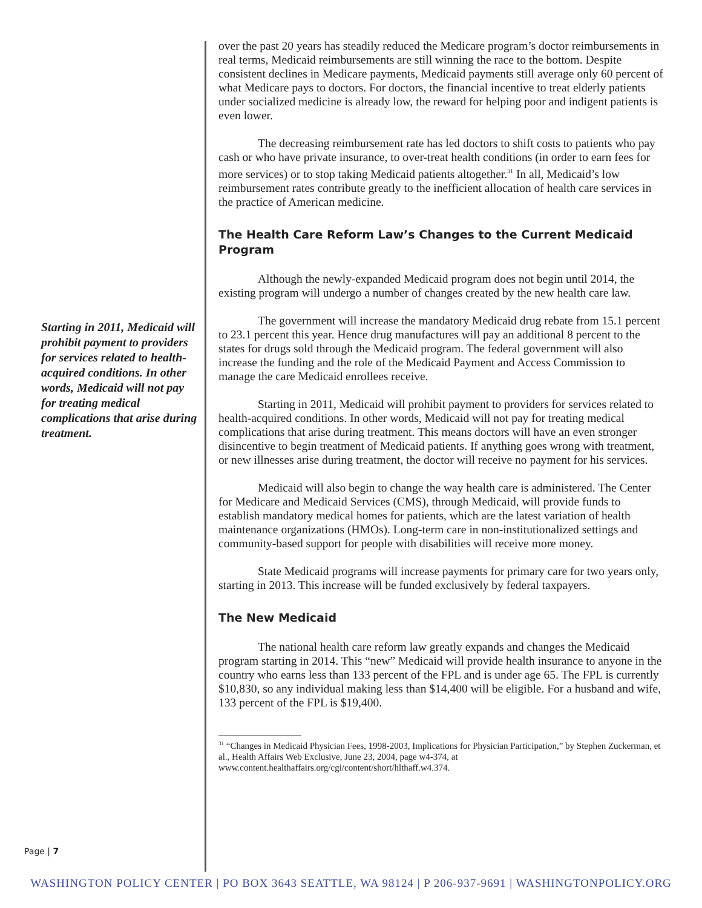Starting in 2011, Medicaid will prohibit payment to providers for services related to health-acquired conditions. In other words, Medicaid will not pay for treating medical complications that arise during treatment.
over the past 20 years has steadily reduced the Medicare program’s doctor reimbursements in real terms, Medicaid reimbursements are still winning the race to the bottom. Despite consistent declines in Medicare payments, Medicaid payments still average only 60 percent of what Medicare pays to doctors. For doctors, the financial incentive to treat elderly patients under socialized medicine is already low, the reward for helping poor and indigent patients is even lower.
The decreasing reimbursement rate has led doctors to shift costs to patients who pay cash or who have private insurance, to over-treat health conditions (in order to earn fees for more services) or to stop taking Medicaid patients altogether.<sup>31</sup> In all, Medicaid’s low reimbursement rates contribute greatly to the inefficient allocation of health care services in the practice of American medicine.
The Health Care Reform Law’s Changes to the Current Medicaid Program
Although the newly-expanded Medicaid program does not begin until 2014, the existing program will undergo a number of changes created by the new health care law.
The government will increase the mandatory Medicaid drug rebate from 15.1 percent to 23.1 percent this year. Hence drug manufactures will pay an additional 8 percent to the states for drugs sold through the Medicaid program. The federal government will also increase the funding and the role of the Medicaid Payment and Access Commission to manage the care Medicaid enrollees receive.
Starting in 2011, Medicaid will prohibit payment to providers for services related to health-acquired conditions. In other words, Medicaid will not pay for treating medical complications that arise during treatment. This means doctors will have an even stronger disincentive to begin treatment of Medicaid patients. If anything goes wrong with treatment, or new illnesses arise during treatment, the doctor will receive no payment for his services.
Medicaid will also begin to change the way health care is administered. The Center for Medicare and Medicaid Services (CMS), through Medicaid, will provide funds to establish mandatory medical homes for patients, which are the latest variation of health maintenance organizations (HMOs). Long-term care in non-institutionalized settings and community-based support for people with disabilities will receive more money.
State Medicaid programs will increase payments for primary care for two years only, starting in 2013. This increase will be funded exclusively by federal taxpayers.
The New Medicaid
The national health care reform law greatly expands and changes the Medicaid program starting in 2014. This “new” Medicaid will provide health insurance to anyone in the country who earns less than 133 percent of the FPL and is under age 65. The FPL is currently $10,830, so any individual making less than $14,400 will be eligible. For a husband and wife, 133 percent of the FPL is $19,400.
<sup>31</sup> “Changes in Medicaid Physician Fees, 1998-2003, Implications for Physician Participation,” by Stephen Zuckerman, et al., Health Affairs Web Exclusive, June 23, 2004, page w4-374, at www.content.healthaffairs.org/cgi/content/short/hlthaff.w4.374.
Page | 7
WASHINGTON POLICY CENTER | PO BOX 3643 SEATTLE, WA 98124 | P 206-937-9691 | WASHINGTONPOLICY.ORG